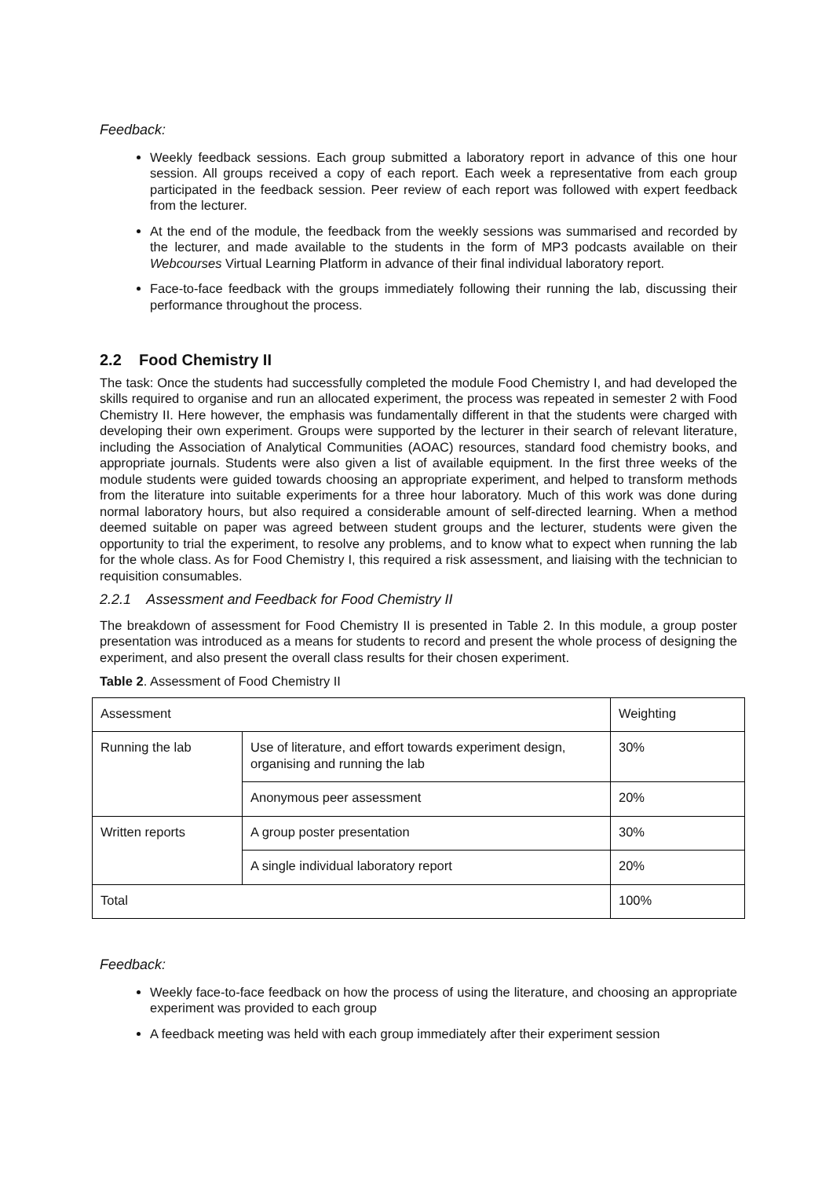Feedback:
Weekly feedback sessions. Each group submitted a laboratory report in advance of this one hour session. All groups received a copy of each report. Each week a representative from each group participated in the feedback session. Peer review of each report was followed with expert feedback from the lecturer.
At the end of the module, the feedback from the weekly sessions was summarised and recorded by the lecturer, and made available to the students in the form of MP3 podcasts available on their Webcourses Virtual Learning Platform in advance of their final individual laboratory report.
Face-to-face feedback with the groups immediately following their running the lab, discussing their performance throughout the process.
2.2 Food Chemistry II
The task: Once the students had successfully completed the module Food Chemistry I, and had developed the skills required to organise and run an allocated experiment, the process was repeated in semester 2 with Food Chemistry II. Here however, the emphasis was fundamentally different in that the students were charged with developing their own experiment. Groups were supported by the lecturer in their search of relevant literature, including the Association of Analytical Communities (AOAC) resources, standard food chemistry books, and appropriate journals. Students were also given a list of available equipment. In the first three weeks of the module students were guided towards choosing an appropriate experiment, and helped to transform methods from the literature into suitable experiments for a three hour laboratory. Much of this work was done during normal laboratory hours, but also required a considerable amount of self-directed learning. When a method deemed suitable on paper was agreed between student groups and the lecturer, students were given the opportunity to trial the experiment, to resolve any problems, and to know what to expect when running the lab for the whole class. As for Food Chemistry I, this required a risk assessment, and liaising with the technician to requisition consumables.
2.2.1 Assessment and Feedback for Food Chemistry II
The breakdown of assessment for Food Chemistry II is presented in Table 2. In this module, a group poster presentation was introduced as a means for students to record and present the whole process of designing the experiment, and also present the overall class results for their chosen experiment.
Table 2. Assessment of Food Chemistry II
| Assessment | | Weighting |
| Running the lab | Use of literature, and effort towards experiment design, organising and running the lab | 30% |
| | Anonymous peer assessment | 20% |
| Written reports | A group poster presentation | 30% |
| | A single individual laboratory report | 20% |
| Total | | 100% |
Feedback:
Weekly face-to-face feedback on how the process of using the literature, and choosing an appropriate experiment was provided to each group
A feedback meeting was held with each group immediately after their experiment session